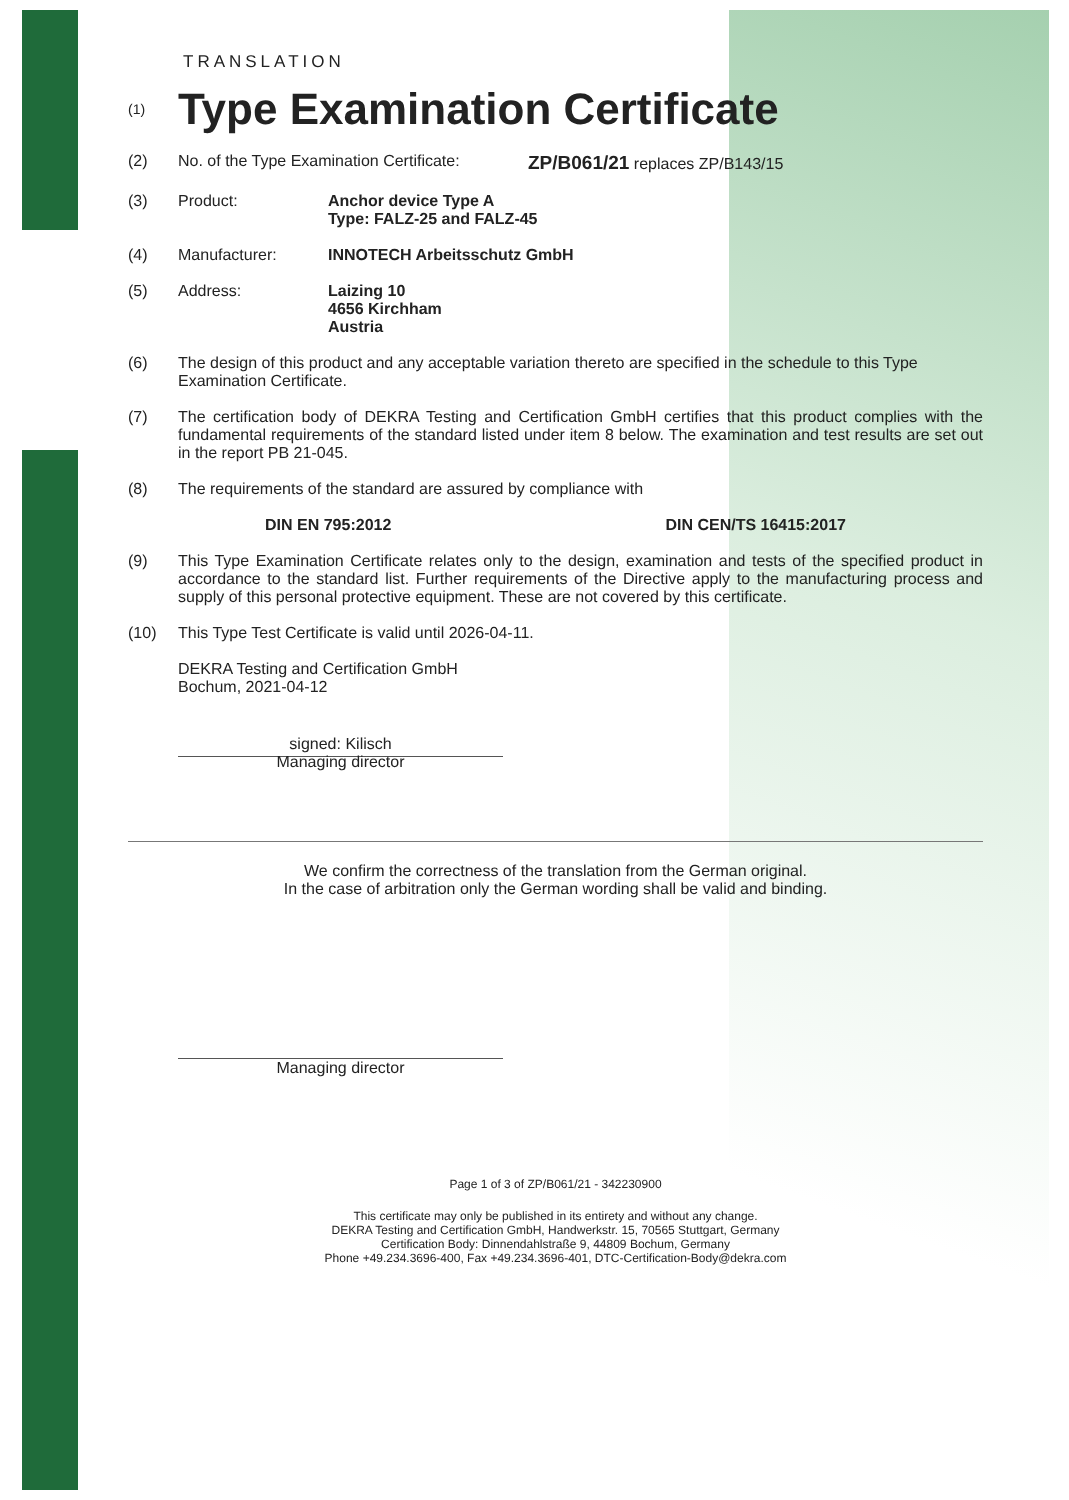TRANSLATION
(1)
Type Examination Certificate
(2) No. of the Type Examination Certificate: ZP/B061/21 replaces ZP/B143/15
(3) Product: Anchor device Type A
Type: FALZ-25 and FALZ-45
(4) Manufacturer: INNOTECH Arbeitsschutz GmbH
(5) Address: Laizing 10
4656 Kirchham
Austria
(6) The design of this product and any acceptable variation thereto are specified in the schedule to this Type Examination Certificate.
(7) The certification body of DEKRA Testing and Certification GmbH certifies that this product complies with the fundamental requirements of the standard listed under item 8 below. The examination and test results are set out in the report PB 21-045.
(8) The requirements of the standard are assured by compliance with
DIN EN 795:2012 DIN CEN/TS 16415:2017
(9) This Type Examination Certificate relates only to the design, examination and tests of the specified product in accordance to the standard list. Further requirements of the Directive apply to the manufacturing process and supply of this personal protective equipment. These are not covered by this certificate.
(10) This Type Test Certificate is valid until 2026-04-11.
DEKRA Testing and Certification GmbH
Bochum, 2021-04-12
signed: Kilisch
Managing director
We confirm the correctness of the translation from the German original.
In the case of arbitration only the German wording shall be valid and binding.
Managing director
Page 1 of 3 of ZP/B061/21 - 342230900
This certificate may only be published in its entirety and without any change.
DEKRA Testing and Certification GmbH, Handwerkstr. 15, 70565 Stuttgart, Germany
Certification Body: Dinnendahlstraße 9, 44809 Bochum, Germany
Phone +49.234.3696-400, Fax +49.234.3696-401, DTC-Certification-Body@dekra.com